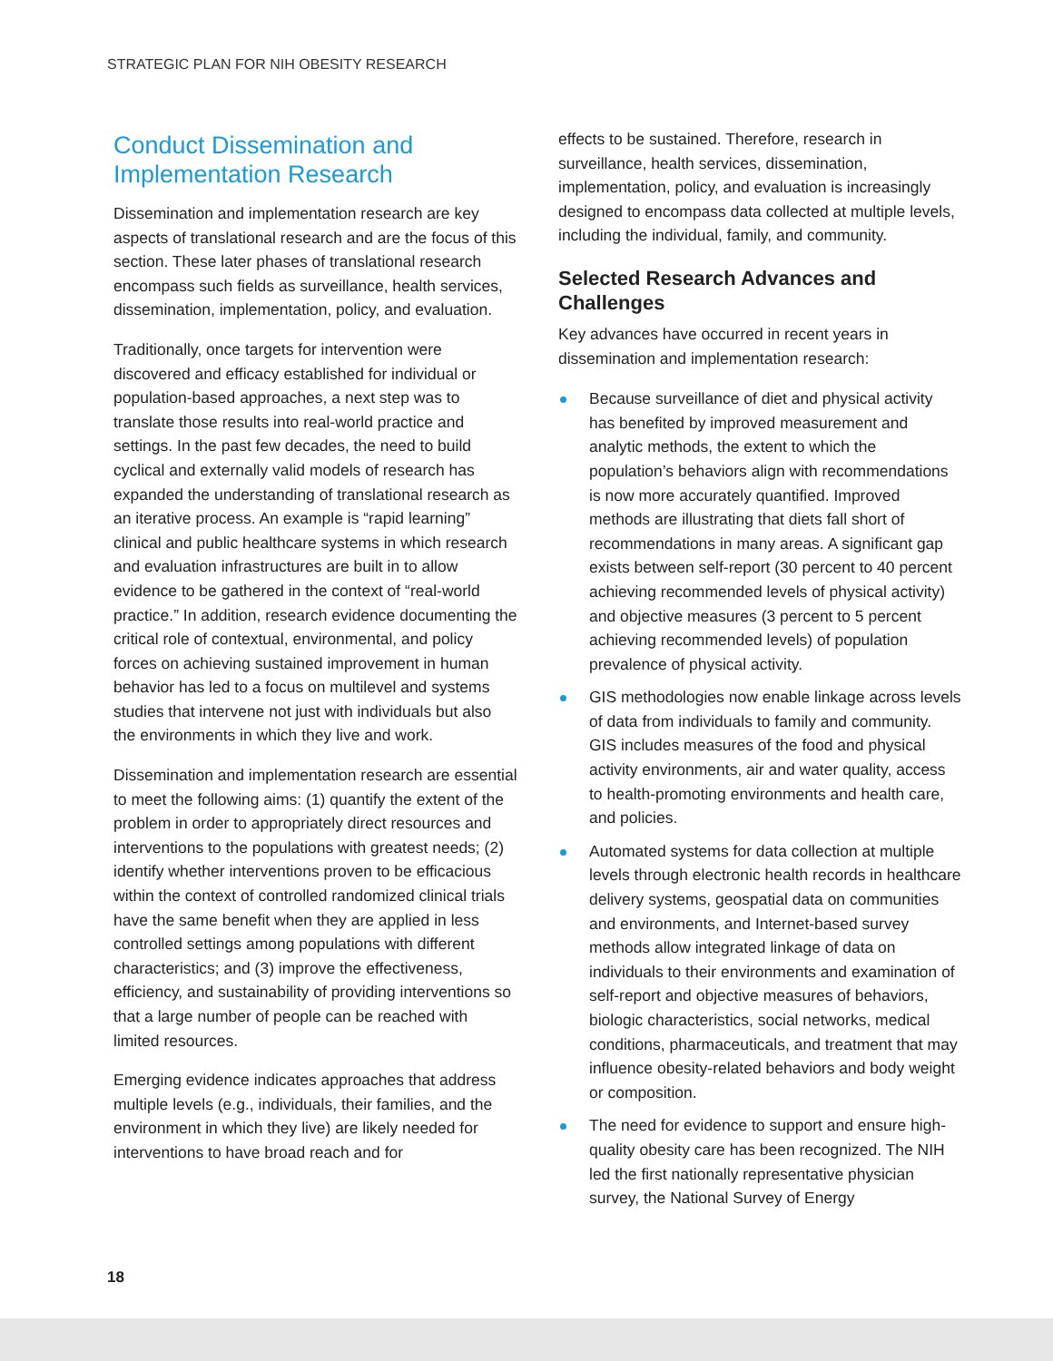STRATEGIC PLAN FOR NIH OBESITY RESEARCH
Conduct Dissemination and Implementation Research
Dissemination and implementation research are key aspects of translational research and are the focus of this section. These later phases of translational research encompass such fields as surveillance, health services, dissemination, implementation, policy, and evaluation.
Traditionally, once targets for intervention were discovered and efficacy established for individual or population-based approaches, a next step was to translate those results into real-world practice and settings. In the past few decades, the need to build cyclical and externally valid models of research has expanded the understanding of translational research as an iterative process. An example is “rapid learning” clinical and public healthcare systems in which research and evaluation infrastructures are built in to allow evidence to be gathered in the context of “real-world practice.” In addition, research evidence documenting the critical role of contextual, environmental, and policy forces on achieving sustained improvement in human behavior has led to a focus on multilevel and systems studies that intervene not just with individuals but also the environments in which they live and work.
Dissemination and implementation research are essential to meet the following aims: (1) quantify the extent of the problem in order to appropriately direct resources and interventions to the populations with greatest needs; (2) identify whether interventions proven to be efficacious within the context of controlled randomized clinical trials have the same benefit when they are applied in less controlled settings among populations with different characteristics; and (3) improve the effectiveness, efficiency, and sustainability of providing interventions so that a large number of people can be reached with limited resources.
Emerging evidence indicates approaches that address multiple levels (e.g., individuals, their families, and the environment in which they live) are likely needed for interventions to have broad reach and for
effects to be sustained. Therefore, research in surveillance, health services, dissemination, implementation, policy, and evaluation is increasingly designed to encompass data collected at multiple levels, including the individual, family, and community.
Selected Research Advances and Challenges
Key advances have occurred in recent years in dissemination and implementation research:
Because surveillance of diet and physical activity has benefited by improved measurement and analytic methods, the extent to which the population’s behaviors align with recommendations is now more accurately quantified. Improved methods are illustrating that diets fall short of recommendations in many areas. A significant gap exists between self-report (30 percent to 40 percent achieving recommended levels of physical activity) and objective measures (3 percent to 5 percent achieving recommended levels) of population prevalence of physical activity.
GIS methodologies now enable linkage across levels of data from individuals to family and community. GIS includes measures of the food and physical activity environments, air and water quality, access to health-promoting environments and health care, and policies.
Automated systems for data collection at multiple levels through electronic health records in healthcare delivery systems, geospatial data on communities and environments, and Internet-based survey methods allow integrated linkage of data on individuals to their environments and examination of self-report and objective measures of behaviors, biologic characteristics, social networks, medical conditions, pharmaceuticals, and treatment that may influence obesity-related behaviors and body weight or composition.
The need for evidence to support and ensure high-quality obesity care has been recognized. The NIH led the first nationally representative physician survey, the National Survey of Energy
18